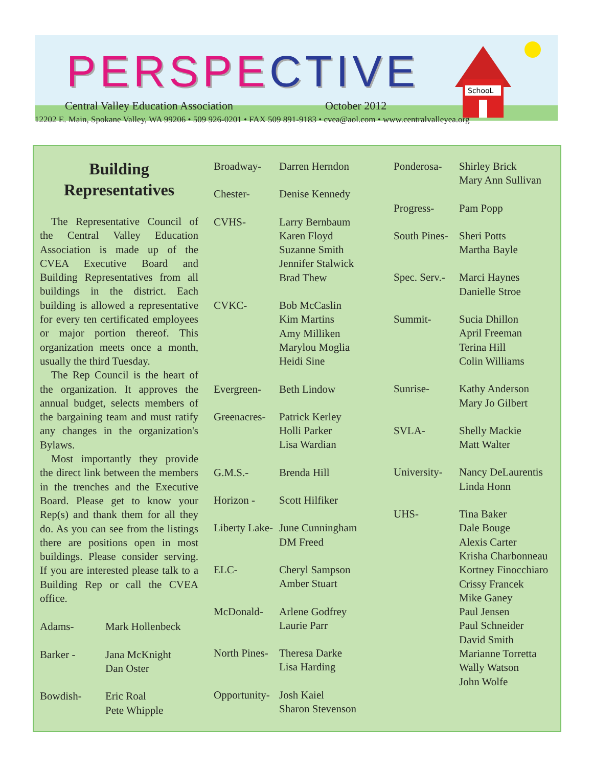SchooL
PERSPECTIVE
Central Valley Education Association
October 2012
12202 E. Main, Spokane Valley, WA 99206 • 509 926-0201 • FAX 509 891-9183 • cvea@aol.com • www.centralvalleyea.org
Building
Representatives
The Representative Council of the Central Valley Education Association is made up of the CVEA Executive Board and Building Representatives from all buildings in the district. Each building is allowed a representative for every ten certificated employees or major portion thereof. This organization meets once a month, usually the third Tuesday.
The Rep Council is the heart of the organization. It approves the annual budget, selects members of the bargaining team and must ratify any changes in the organization's Bylaws.
Most importantly they provide the direct link between the members in the trenches and the Executive Board. Please get to know your Rep(s) and thank them for all they do. As you can see from the listings there are positions open in most buildings. Please consider serving. If you are interested please talk to a Building Rep or call the CVEA office.
Adams- Mark Hollenbeck
Barker - Jana McKnight
Dan Oster
Bowdish- Eric Roal
Pete Whipple
Broadway- Darren Herndon
Chester- Denise Kennedy
CVHS- Larry Bernbaum
Karen Floyd
Suzanne Smith
Jennifer Stalwick
Brad Thew
CVKC- Bob McCaslin
Kim Martins
Amy Milliken
Marylou Moglia
Heidi Sine
Evergreen- Beth Lindow
Greenacres-
Patrick Kerley
Holli Parker
Lisa Wardian
G.M.S.- Brenda Hill
Horizon - Scott Hilfiker
Liberty Lake-
June Cunningham
DM Freed
ELC- Cheryl Sampson
Amber Stuart
McDonald- Arlene Godfrey
Laurie Parr
North Pines-
Theresa Darke
Lisa Harding
Opportunity-
Josh Kaiel
Sharon Stevenson
Ponderosa- Shirley Brick
Mary Ann Sullivan
Progress- Pam Popp
South Pines-
Sheri Potts
Martha Bayle
Spec. Serv.-
Marci Haynes
Danielle Stroe
Summit- Sucia Dhillon
April Freeman
Terina Hill
Colin Williams
Sunrise- Kathy Anderson
Mary Jo Gilbert
SVLA- Shelly Mackie
Matt Walter
University-
Nancy DeLaurentis
Linda Honn
UHS- Tina Baker
Dale Bouge
Alexis Carter
Krisha Charbonneau
Kortney Finocchiaro
Crissy Francek
Mike Ganey
Paul Jensen
Paul Schneider
David Smith
Marianne Torretta
Wally Watson
John Wolfe